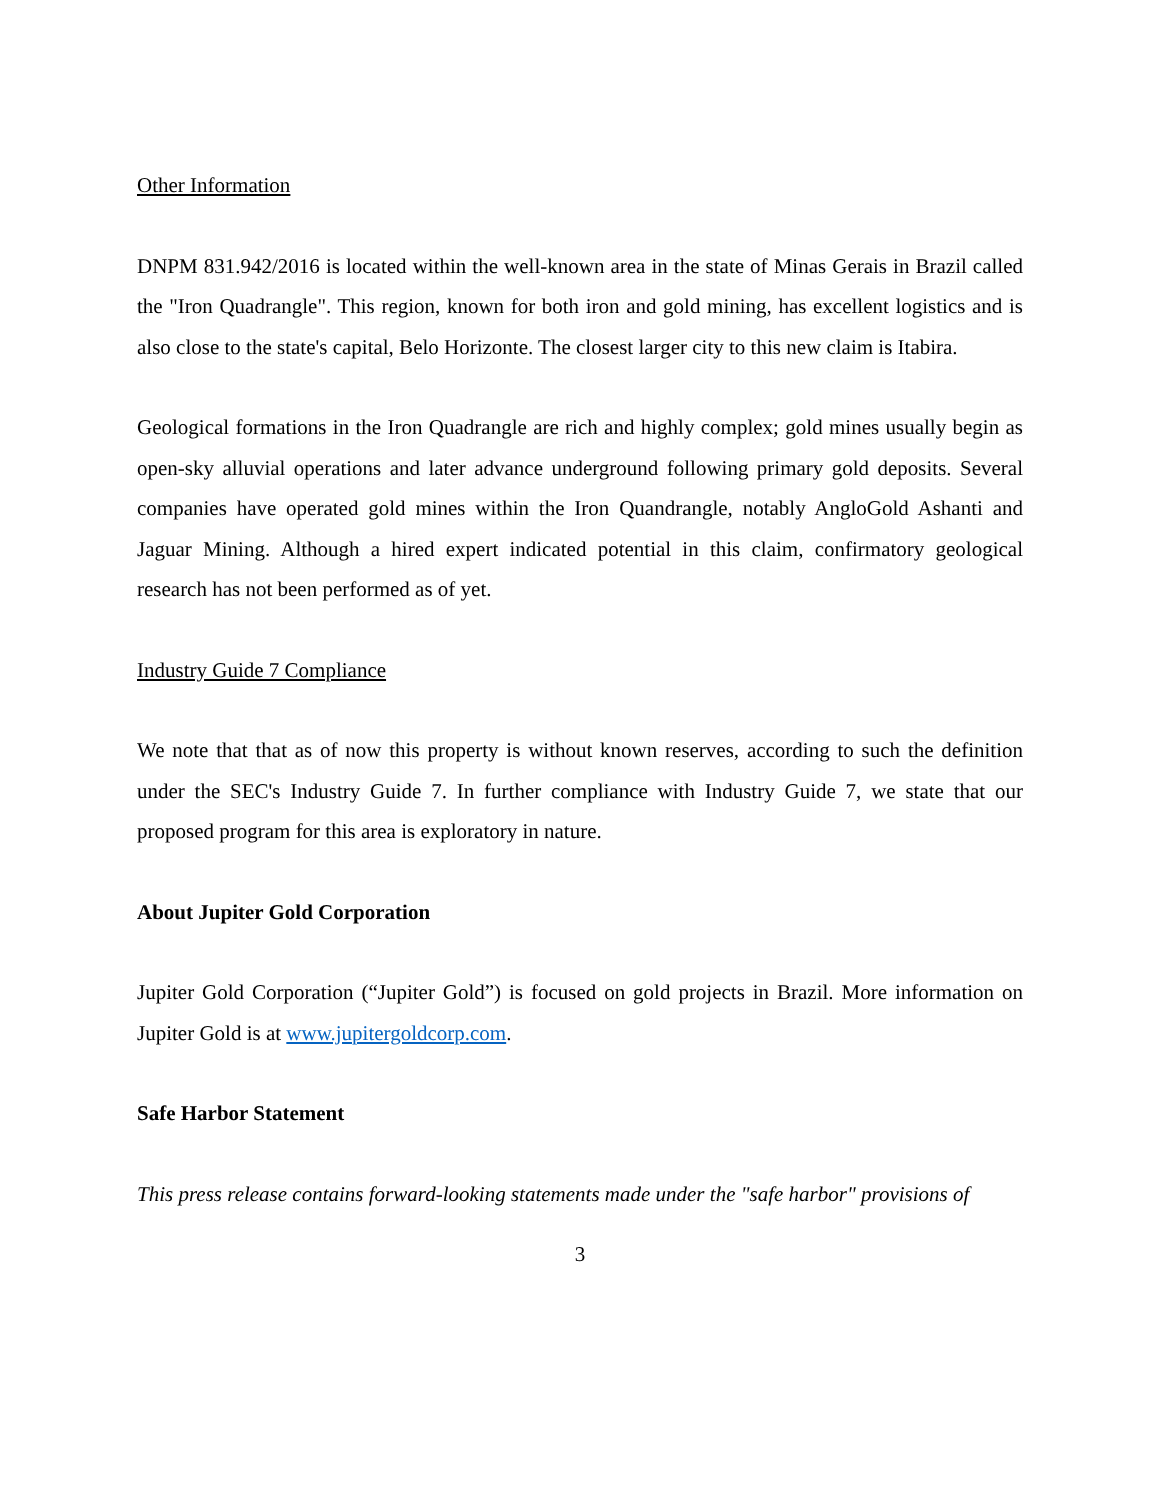Other Information
DNPM 831.942/2016 is located within the well-known area in the state of Minas Gerais in Brazil called the "Iron Quadrangle". This region, known for both iron and gold mining, has excellent logistics and is also close to the state's capital, Belo Horizonte. The closest larger city to this new claim is Itabira.
Geological formations in the Iron Quadrangle are rich and highly complex; gold mines usually begin as open-sky alluvial operations and later advance underground following primary gold deposits. Several companies have operated gold mines within the Iron Quandrangle, notably AngloGold Ashanti and Jaguar Mining. Although a hired expert indicated potential in this claim, confirmatory geological research has not been performed as of yet.
Industry Guide 7 Compliance
We note that that as of now this property is without known reserves, according to such the definition under the SEC's Industry Guide 7. In further compliance with Industry Guide 7, we state that our proposed program for this area is exploratory in nature.
About Jupiter Gold Corporation
Jupiter Gold Corporation (“Jupiter Gold”) is focused on gold projects in Brazil. More information on Jupiter Gold is at www.jupitergoldcorp.com.
Safe Harbor Statement
This press release contains forward-looking statements made under the "safe harbor" provisions of
3